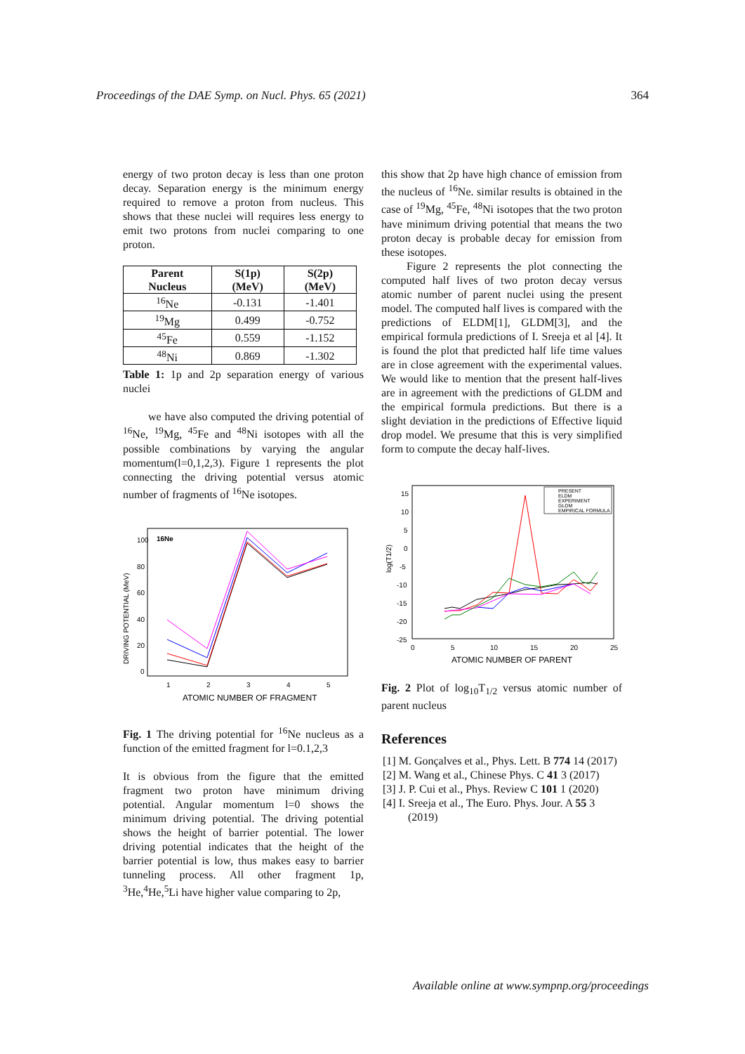Proceedings of the DAE Symp. on Nucl. Phys. 65 (2021) 364
energy of two proton decay is less than one proton decay. Separation energy is the minimum energy required to remove a proton from nucleus. This shows that these nuclei will requires less energy to emit two protons from nuclei comparing to one proton.
| Parent Nucleus | S(1p) (MeV) | S(2p) (MeV) |
| --- | --- | --- |
| <sup>16</sup>Ne | -0.131 | -1.401 |
| <sup>19</sup>Mg | 0.499 | -0.752 |
| <sup>45</sup>Fe | 0.559 | -1.152 |
| <sup>48</sup>Ni | 0.869 | -1.302 |
Table 1: 1p and 2p separation energy of various nuclei
we have also computed the driving potential of <sup>16</sup>Ne, <sup>19</sup>Mg, <sup>45</sup>Fe and <sup>48</sup>Ni isotopes with all the possible combinations by varying the angular momentum(l=0,1,2,3). Figure 1 represents the plot connecting the driving potential versus atomic number of fragments of <sup>16</sup>Ne isotopes.
16Ne
DRIVING POTENTIAL (MeV)
100
80
60
40
20
0
1
2
3
4
5
ATOMIC NUMBER OF FRAGMENT
Fig. 1 The driving potential for <sup>16</sup>Ne nucleus as a function of the emitted fragment for l=0.1,2,3
It is obvious from the figure that the emitted fragment two proton have minimum driving potential. Angular momentum l=0 shows the minimum driving potential. The driving potential shows the height of barrier potential. The lower driving potential indicates that the height of the barrier potential is low, thus makes easy to barrier tunneling process. All other fragment 1p, <sup>3</sup>He,<sup>4</sup>He,<sup>5</sup>Li have higher value comparing to 2p,
this show that 2p have high chance of emission from the nucleus of <sup>16</sup>Ne. similar results is obtained in the case of <sup>19</sup>Mg, <sup>45</sup>Fe, <sup>48</sup>Ni isotopes that the two proton have minimum driving potential that means the two proton decay is probable decay for emission from these isotopes.
Figure 2 represents the plot connecting the computed half lives of two proton decay versus atomic number of parent nuclei using the present model. The computed half lives is compared with the predictions of ELDM[1], GLDM[3], and the empirical formula predictions of I. Sreeja et al [4]. It is found the plot that predicted half life time values are in close agreement with the experimental values. We would like to mention that the present half-lives are in agreement with the predictions of GLDM and the empirical formula predictions. But there is a slight deviation in the predictions of Effective liquid drop model. We presume that this is very simplified form to compute the decay half-lives.
log(T1/2)
15
10
5
0
-5
-10
-15
-20
-25
0
5
10
15
20
25
ATOMIC NUMBER OF PARENT
PRESENT
ELDM
EXPERIMENT
GLDM
EMPIRICAL FORMULA
Fig. 2 Plot of log<sub>10</sub>T<sub>1/2</sub> versus atomic number of parent nucleus
References
[1] M. Gonçalves et al., Phys. Lett. B 774 14 (2017)
[2] M. Wang et al., Chinese Phys. C 41 3 (2017)
[3] J. P. Cui et al., Phys. Review C 101 1 (2020)
[4] I. Sreeja et al., The Euro. Phys. Jour. A 55 3 (2019)
Available online at www.sympnp.org/proceedings